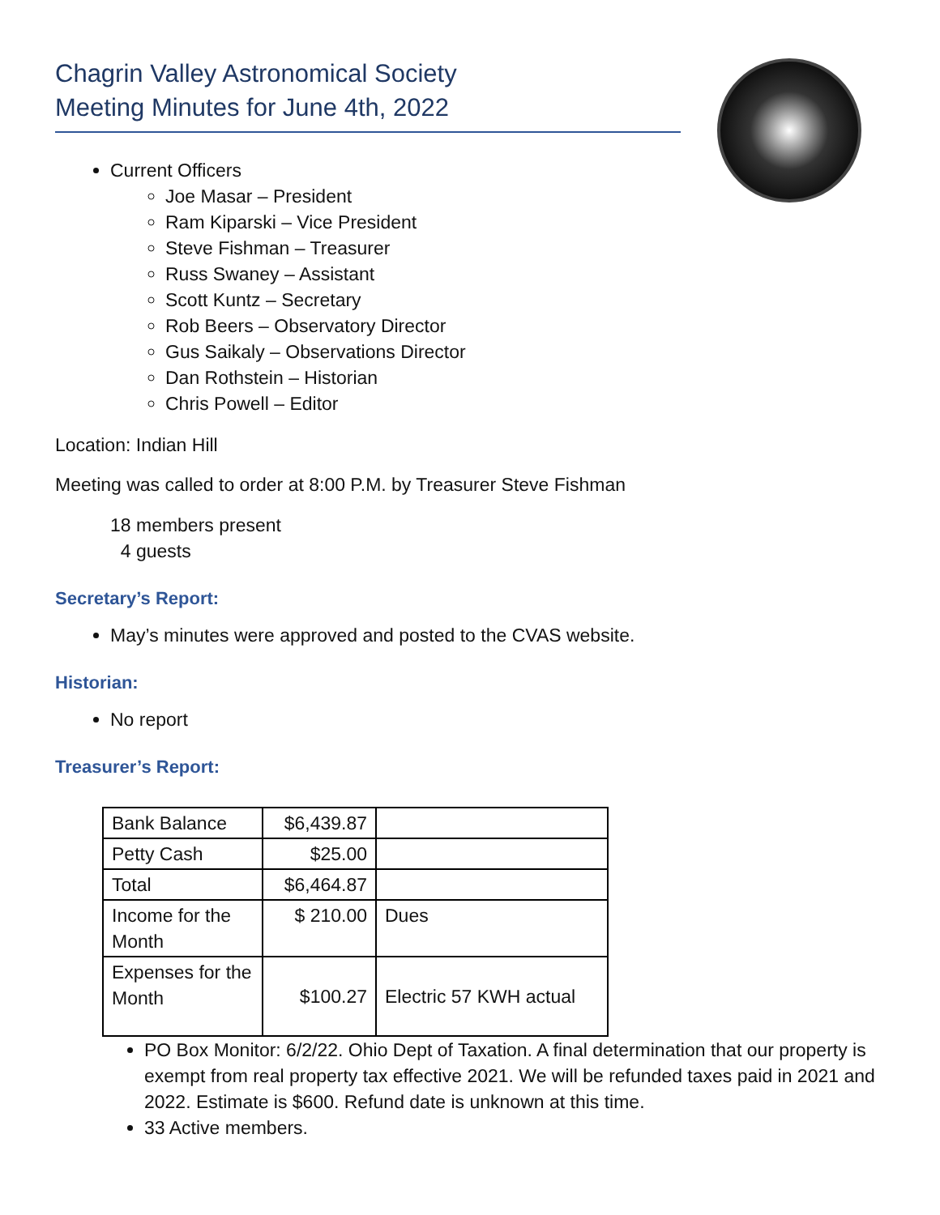Chagrin Valley Astronomical Society
Meeting Minutes for June 4th, 2022
Current Officers
Joe Masar – President
Ram Kiparski – Vice President
Steve Fishman – Treasurer
Russ Swaney – Assistant
Scott Kuntz – Secretary
Rob Beers – Observatory Director
Gus Saikaly – Observations Director
Dan Rothstein – Historian
Chris Powell – Editor
Location: Indian Hill
Meeting was called to order at 8:00 P.M. by Treasurer Steve Fishman
18 members present
4 guests
Secretary’s Report:
May’s minutes were approved and posted to the CVAS website.
Historian:
No report
Treasurer’s Report:
| Bank Balance | $6,439.87 | |
| Petty Cash | $25.00 | |
| Total | $6,464.87 | |
| Income for the Month | $ 210.00 | Dues |
| Expenses for the Month | $100.27 | Electric 57 KWH actual |
PO Box Monitor: 6/2/22. Ohio Dept of Taxation. A final determination that our property is exempt from real property tax effective 2021. We will be refunded taxes paid in 2021 and 2022. Estimate is $600. Refund date is unknown at this time.
33 Active members.